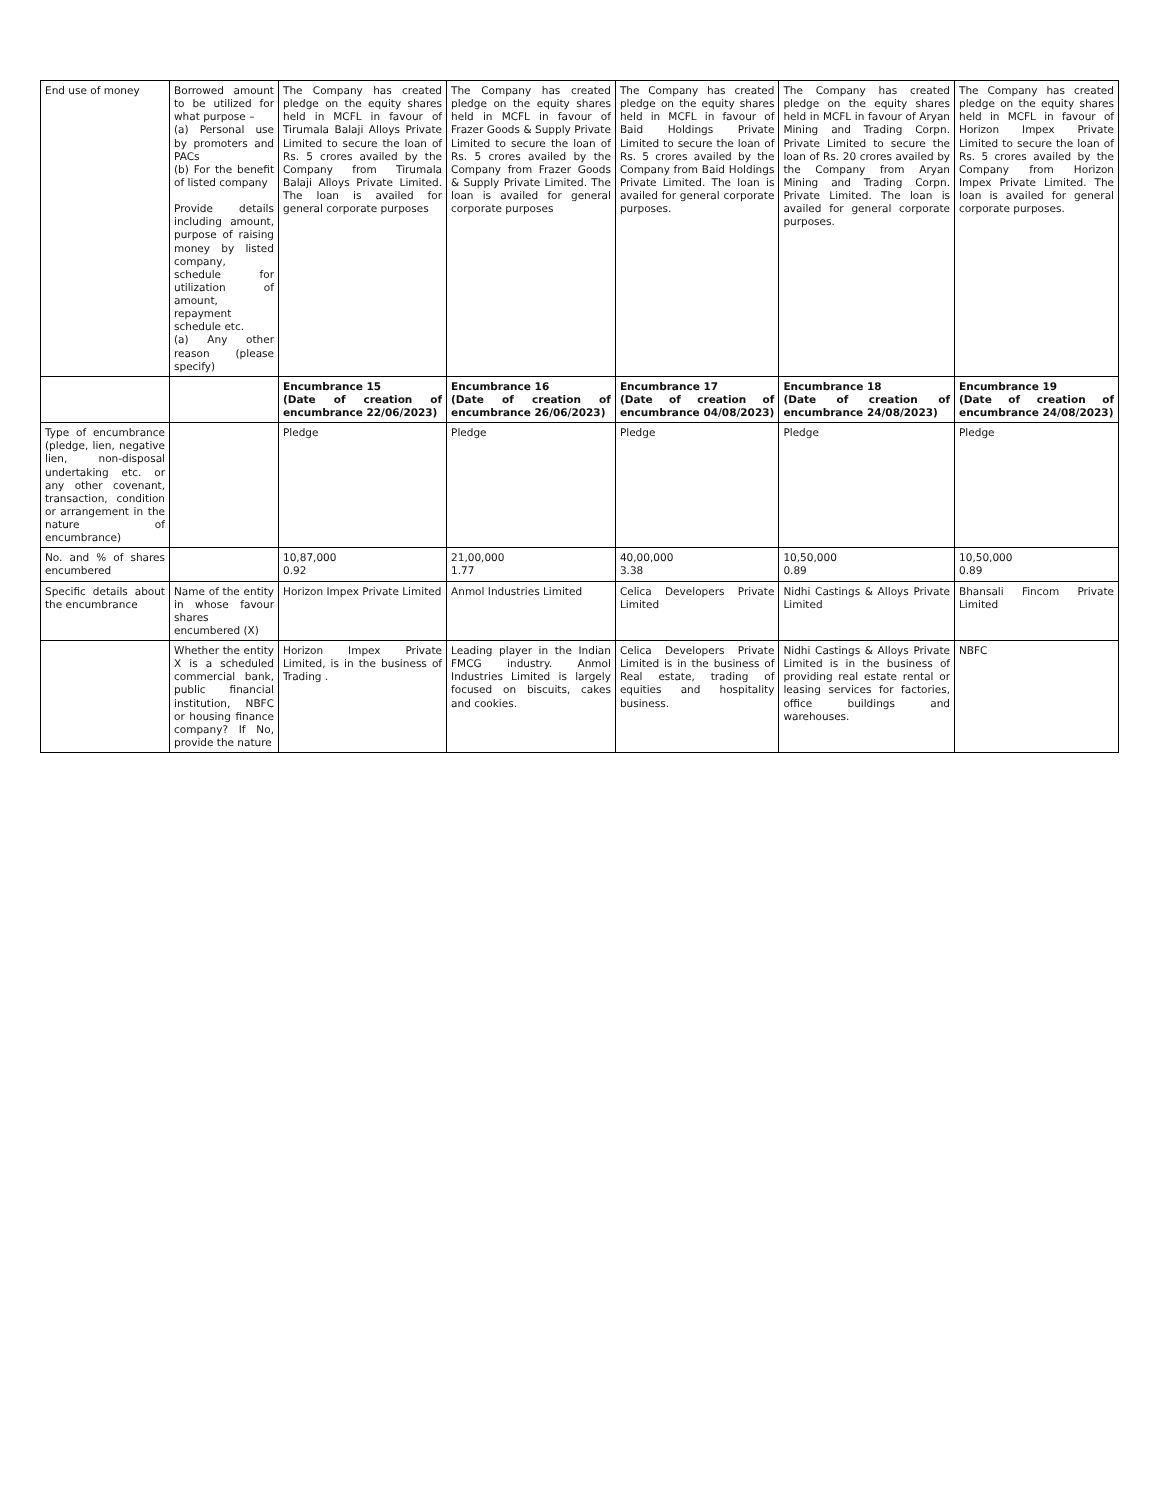| End use of money | Borrowed amount to be utilized for what purpose – (a) Personal use by promoters and PACs (b) For the benefit of listed company Provide details including amount, purpose of raising money by listed company, schedule for utilization of amount, repayment schedule etc. (a) Any other reason (please specify) | The Company has created pledge on the equity shares held in MCFL in favour of Tirumala Balaji Alloys Private Limited to secure the loan of Rs. 5 crores availed by the Company from Tirumala Balaji Alloys Private Limited. The loan is availed for general corporate purposes | The Company has created pledge on the equity shares held in MCFL in favour of Frazer Goods & Supply Private Limited to secure the loan of Rs. 5 crores availed by the Company from Frazer Goods & Supply Private Limited. The loan is availed for general corporate purposes | The Company has created pledge on the equity shares held in MCFL in favour of Baid Holdings Private Limited to secure the loan of Rs. 5 crores availed by the Company from Baid Holdings Private Limited. The loan is availed for general corporate purposes. | The Company has created pledge on the equity shares held in MCFL in favour of Aryan Mining and Trading Corpn. Private Limited to secure the loan of Rs. 20 crores availed by the Company from Aryan Mining and Trading Corpn. Private Limited. The loan is availed for general corporate purposes. | The Company has created pledge on the equity shares held in MCFL in favour of Horizon Impex Private Limited to secure the loan of Rs. 5 crores availed by the Company from Horizon Impex Private Limited. The loan is availed for general corporate purposes. |
| | | Encumbrance 15 (Date of creation of encumbrance 22/06/2023) | Encumbrance 16 (Date of creation of encumbrance 26/06/2023) | Encumbrance 17 (Date of creation of encumbrance 04/08/2023) | Encumbrance 18 (Date of creation of encumbrance 24/08/2023) | Encumbrance 19 (Date of creation of encumbrance 24/08/2023) |
| Type of encumbrance (pledge, lien, negative lien, non-disposal undertaking etc. or any other covenant, transaction, condition or arrangement in the nature of encumbrance) | | Pledge | Pledge | Pledge | Pledge | Pledge |
| No. and % of shares encumbered | | 10,87,000 0.92 | 21,00,000 1.77 | 40,00,000 3.38 | 10,50,000 0.89 | 10,50,000 0.89 |
| Specific details about the encumbrance | Name of the entity in whose favour shares encumbered (X) | Horizon Impex Private Limited | Anmol Industries Limited | Celica Developers Private Limited | Nidhi Castings & Alloys Private Limited | Bhansali Fincom Private Limited |
| | Whether the entity X is a scheduled commercial bank, public financial institution, NBFC or housing finance company? If No, provide the nature | Horizon Impex Private Limited, is in the business of Trading . | Leading player in the Indian FMCG industry. Anmol Industries Limited is largely focused on biscuits, cakes and cookies. | Celica Developers Private Limited is in the business of Real estate, trading of equities and hospitality business. | Nidhi Castings & Alloys Private Limited is in the business of providing real estate rental or leasing services for factories, office buildings and warehouses. | NBFC |